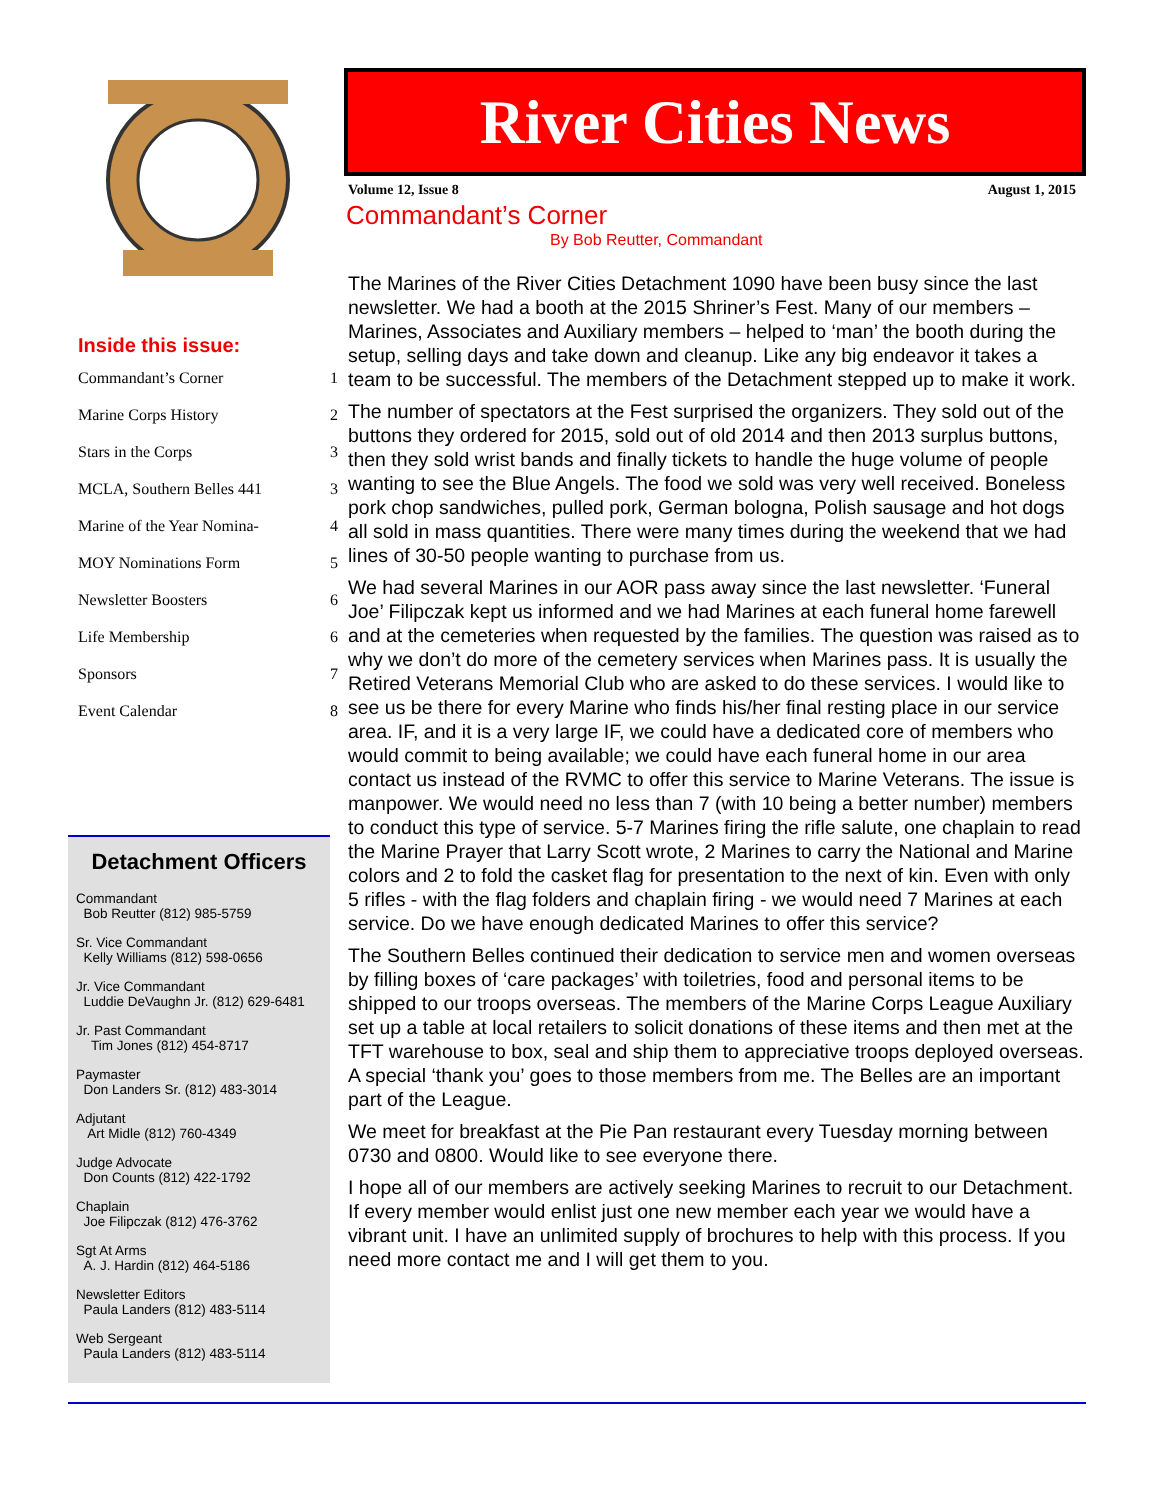Inside this issue:
Commandant’s Corner 1
Marine Corps History 2
Stars in the Corps 3
MCLA, Southern Belles 441 3
Marine of the Year Nomina- 4
MOY Nominations Form 5
Newsletter Boosters 6
Life Membership 6
Sponsors 7
Event Calendar 8
Detachment Officers
Commandant
Bob Reutter (812) 985-5759
Sr. Vice Commandant
Kelly Williams (812) 598-0656
Jr. Vice Commandant
Luddie DeVaughn Jr. (812) 629-6481
Jr. Past Commandant
Tim Jones (812) 454-8717
Paymaster
Don Landers Sr. (812) 483-3014
Adjutant
Art Midle (812) 760-4349
Judge Advocate
Don Counts (812) 422-1792
Chaplain
Joe Filipczak (812) 476-3762
Sgt At Arms
A. J. Hardin (812) 464-5186
Newsletter Editors
Paula Landers (812) 483-5114
Web Sergeant
Paula Landers (812) 483-5114
River Cities News
Volume 12, Issue 8 August 1, 2015
Commandant’s Corner
By Bob Reutter, Commandant
The Marines of the River Cities Detachment 1090 have been busy since the last newsletter. We had a booth at the 2015 Shriner’s Fest. Many of our members – Marines, Associates and Auxiliary members – helped to ‘man’ the booth during the setup, selling days and take down and cleanup. Like any big endeavor it takes a team to be successful. The members of the Detachment stepped up to make it work.
The number of spectators at the Fest surprised the organizers. They sold out of the buttons they ordered for 2015, sold out of old 2014 and then 2013 surplus buttons, then they sold wrist bands and finally tickets to handle the huge volume of people wanting to see the Blue Angels. The food we sold was very well received. Boneless pork chop sandwiches, pulled pork, German bologna, Polish sausage and hot dogs all sold in mass quantities. There were many times during the weekend that we had lines of 30-50 people wanting to purchase from us.
We had several Marines in our AOR pass away since the last newsletter. ‘Funeral Joe’ Filipczak kept us informed and we had Marines at each funeral home farewell and at the cemeteries when requested by the families. The question was raised as to why we don’t do more of the cemetery services when Marines pass. It is usually the Retired Veterans Memorial Club who are asked to do these services. I would like to see us be there for every Marine who finds his/her final resting place in our service area. IF, and it is a very large IF, we could have a dedicated core of members who would commit to being available; we could have each funeral home in our area contact us instead of the RVMC to offer this service to Marine Veterans. The issue is manpower. We would need no less than 7 (with 10 being a better number) members to conduct this type of service. 5-7 Marines firing the rifle salute, one chaplain to read the Marine Prayer that Larry Scott wrote, 2 Marines to carry the National and Marine colors and 2 to fold the casket flag for presentation to the next of kin. Even with only 5 rifles - with the flag folders and chaplain firing - we would need 7 Marines at each service. Do we have enough dedicated Marines to offer this service?
The Southern Belles continued their dedication to service men and women overseas by filling boxes of ‘care packages’ with toiletries, food and personal items to be shipped to our troops overseas. The members of the Marine Corps League Auxiliary set up a table at local retailers to solicit donations of these items and then met at the TFT warehouse to box, seal and ship them to appreciative troops deployed overseas. A special ‘thank you’ goes to those members from me. The Belles are an important part of the League.
We meet for breakfast at the Pie Pan restaurant every Tuesday morning between 0730 and 0800. Would like to see everyone there.
I hope all of our members are actively seeking Marines to recruit to our Detachment. If every member would enlist just one new member each year we would have a vibrant unit. I have an unlimited supply of brochures to help with this process. If you need more contact me and I will get them to you.